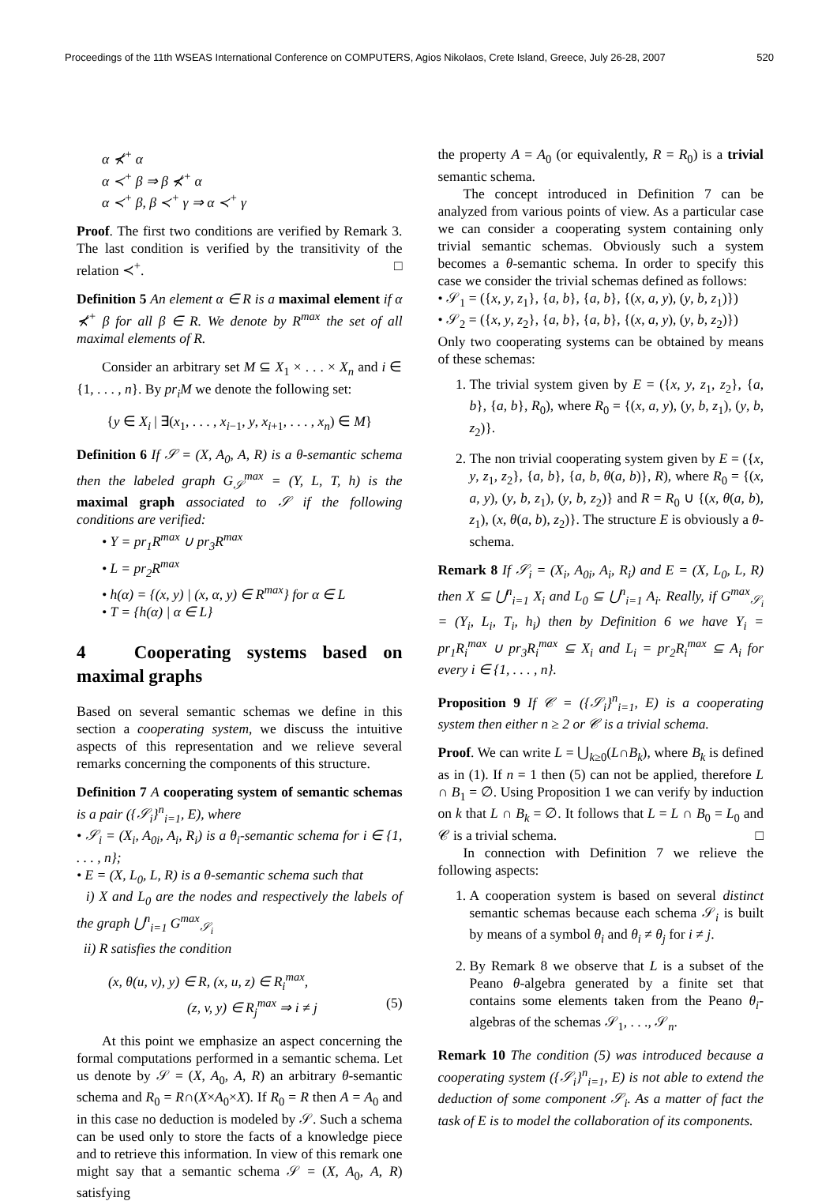Proceedings of the 11th WSEAS International Conference on COMPUTERS, Agios Nikolaos, Crete Island, Greece, July 26-28, 2007 520
α ⊀<sup>+</sup> α
α ≺<sup>+</sup> β ⇒ β ⊀<sup>+</sup> α
α ≺<sup>+</sup> β, β ≺<sup>+</sup> γ ⇒ α ≺<sup>+</sup> γ
Proof. The first two conditions are verified by Remark 3. The last condition is verified by the transitivity of the relation ≺<sup>+</sup>. □
Definition 5 An element α ∈ R is a maximal element if α ⊀<sup>+</sup> β for all β ∈ R. We denote by R<sup>max</sup> the set of all maximal elements of R.
Consider an arbitrary set M ⊆ X<sub>1</sub> × . . . × X<sub>n</sub> and i ∈ {1, . . . , n}. By pr<sub>i</sub>M we denote the following set:
{y ∈ X<sub>i</sub> | ∃(x<sub>1</sub>, . . . , x<sub>i−1</sub>, y, x<sub>i+1</sub>, . . . , x<sub>n</sub>) ∈ M}
Definition 6 If 𝒮 = (X, A<sub>0</sub>, A, R) is a θ-semantic schema then the labeled graph G<sub>𝒮</sub><sup>max</sup> = (Y, L, T, h) is the maximal graph associated to 𝒮 if the following conditions are verified:
• Y = pr<sub>1</sub>R<sup>max</sup> ∪ pr<sub>3</sub>R<sup>max</sup>
• L = pr<sub>2</sub>R<sup>max</sup>
• h(α) = {(x, y) | (x, α, y) ∈ R<sup>max</sup>} for α ∈ L
• T = {h(α) | α ∈ L}
4 Cooperating systems based on maximal graphs
Based on several semantic schemas we define in this section a cooperating system, we discuss the intuitive aspects of this representation and we relieve several remarks concerning the components of this structure.
Definition 7 A cooperating system of semantic schemas is a pair ({𝒮<sub>i</sub>}<sup>n</sup><sub>i=1</sub>, E), where
• 𝒮<sub>i</sub> = (X<sub>i</sub>, A<sub>0i</sub>, A<sub>i</sub>, R<sub>i</sub>) is a θ<sub>i</sub>-semantic schema for i ∈ {1, . . . , n};
• E = (X, L<sub>0</sub>, L, R) is a θ-semantic schema such that
i) X and L<sub>0</sub> are the nodes and respectively the labels of the graph ⋃<sup>n</sup><sub>i=1</sub> G<sup>max</sup><sub>𝒮<sub>i</sub></sub>
ii) R satisfies the condition
(x, θ(u, v), y) ∈ R, (x, u, z) ∈ R<sub>i</sub><sup>max</sup>,
(z, v, y) ∈ R<sub>j</sub><sup>max</sup> ⇒ i ≠ j (5)
At this point we emphasize an aspect concerning the formal computations performed in a semantic schema. Let us denote by 𝒮 = (X, A<sub>0</sub>, A, R) an arbitrary θ-semantic schema and R<sub>0</sub> = R∩(X×A<sub>0</sub>×X). If R<sub>0</sub> = R then A = A<sub>0</sub> and in this case no deduction is modeled by 𝒮. Such a schema can be used only to store the facts of a knowledge piece and to retrieve this information. In view of this remark one might say that a semantic schema 𝒮 = (X, A<sub>0</sub>, A, R) satisfying
the property A = A<sub>0</sub> (or equivalently, R = R<sub>0</sub>) is a trivial semantic schema.
The concept introduced in Definition 7 can be analyzed from various points of view. As a particular case we can consider a cooperating system containing only trivial semantic schemas. Obviously such a system becomes a θ-semantic schema. In order to specify this case we consider the trivial schemas defined as follows:
• 𝒮<sub>1</sub> = ({x, y, z<sub>1</sub>}, {a, b}, {a, b}, {(x, a, y), (y, b, z<sub>1</sub>)})
• 𝒮<sub>2</sub> = ({x, y, z<sub>2</sub>}, {a, b}, {a, b}, {(x, a, y), (y, b, z<sub>2</sub>)})
Only two cooperating systems can be obtained by means of these schemas:
1. The trivial system given by E = ({x, y, z<sub>1</sub>, z<sub>2</sub>}, {a, b}, {a, b}, R<sub>0</sub>), where R<sub>0</sub> = {(x, a, y), (y, b, z<sub>1</sub>), (y, b, z<sub>2</sub>)}.
2. The non trivial cooperating system given by E = ({x, y, z<sub>1</sub>, z<sub>2</sub>}, {a, b}, {a, b, θ(a, b)}, R), where R<sub>0</sub> = {(x, a, y), (y, b, z<sub>1</sub>), (y, b, z<sub>2</sub>)} and R = R<sub>0</sub> ∪ {(x, θ(a, b), z<sub>1</sub>), (x, θ(a, b), z<sub>2</sub>)}. The structure E is obviously a θ-schema.
Remark 8 If 𝒮<sub>i</sub> = (X<sub>i</sub>, A<sub>0i</sub>, A<sub>i</sub>, R<sub>i</sub>) and E = (X, L<sub>0</sub>, L, R) then X ⊆ ⋃<sup>n</sup><sub>i=1</sub> X<sub>i</sub> and L<sub>0</sub> ⊆ ⋃<sup>n</sup><sub>i=1</sub> A<sub>i</sub>. Really, if G<sup>max</sup><sub>𝒮<sub>i</sub></sub> = (Y<sub>i</sub>, L<sub>i</sub>, T<sub>i</sub>, h<sub>i</sub>) then by Definition 6 we have Y<sub>i</sub> = pr<sub>1</sub>R<sub>i</sub><sup>max</sup> ∪ pr<sub>3</sub>R<sub>i</sub><sup>max</sup> ⊆ X<sub>i</sub> and L<sub>i</sub> = pr<sub>2</sub>R<sub>i</sub><sup>max</sup> ⊆ A<sub>i</sub> for every i ∈ {1, . . . , n}.
Proposition 9 If 𝒞 = ({𝒮<sub>i</sub>}<sup>n</sup><sub>i=1</sub>, E) is a cooperating system then either n ≥ 2 or 𝒞 is a trivial schema.
Proof. We can write L = ⋃<sub>k≥0</sub>(L∩B<sub>k</sub>), where B<sub>k</sub> is defined as in (1). If n = 1 then (5) can not be applied, therefore L ∩ B<sub>1</sub> = ∅. Using Proposition 1 we can verify by induction on k that L ∩ B<sub>k</sub> = ∅. It follows that L = L ∩ B<sub>0</sub> = L<sub>0</sub> and 𝒞 is a trivial schema. □
In connection with Definition 7 we relieve the following aspects:
1. A cooperation system is based on several distinct semantic schemas because each schema 𝒮<sub>i</sub> is built by means of a symbol θ<sub>i</sub> and θ<sub>i</sub> ≠ θ<sub>j</sub> for i ≠ j.
2. By Remark 8 we observe that L is a subset of the Peano θ-algebra generated by a finite set that contains some elements taken from the Peano θ<sub>i</sub>-algebras of the schemas 𝒮<sub>1</sub>, . . ., 𝒮<sub>n</sub>.
Remark 10 The condition (5) was introduced because a cooperating system ({𝒮<sub>i</sub>}<sup>n</sup><sub>i=1</sub>, E) is not able to extend the deduction of some component 𝒮<sub>i</sub>. As a matter of fact the task of E is to model the collaboration of its components.